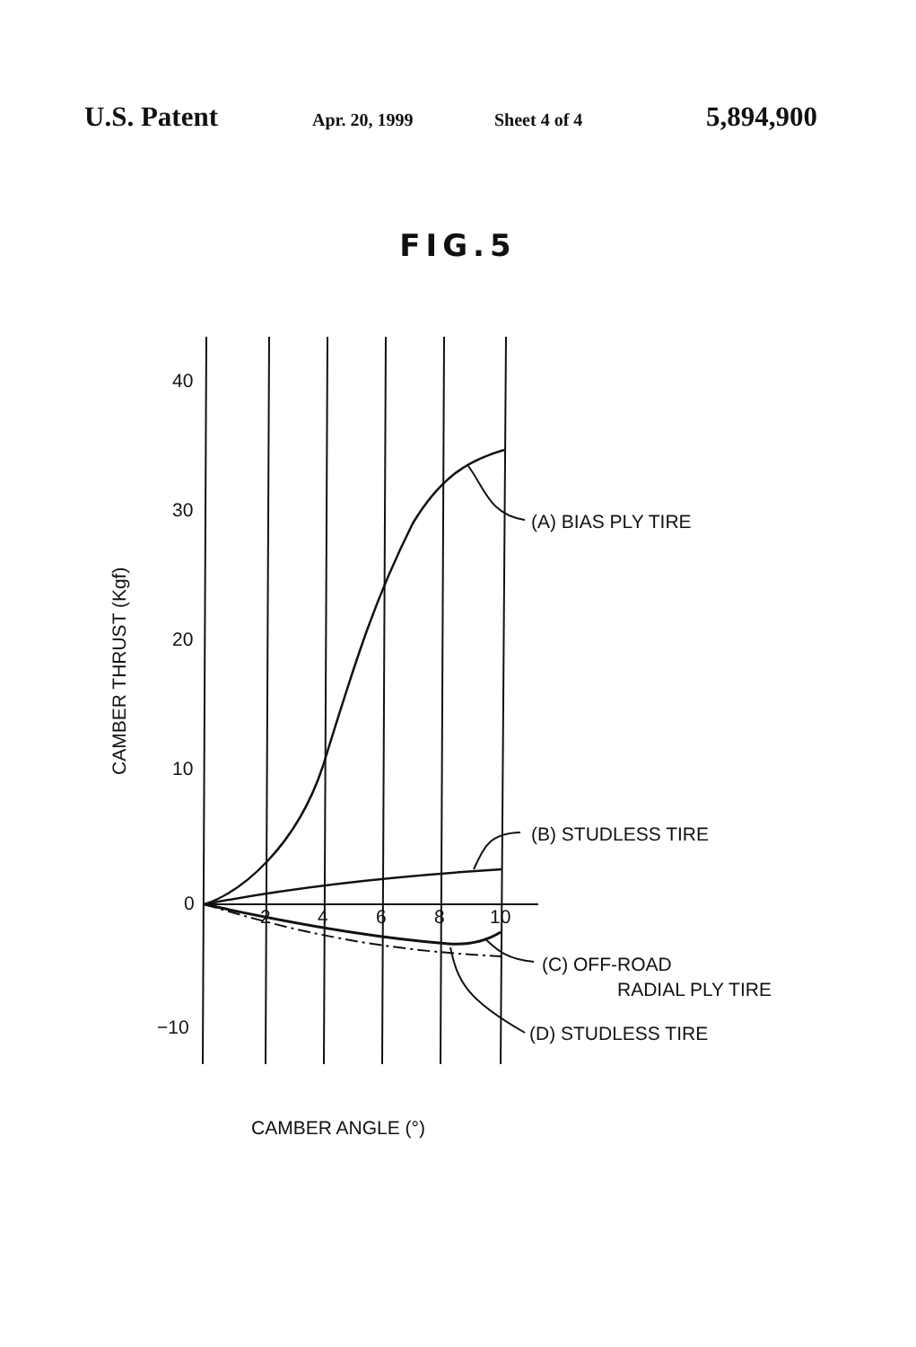U.S. Patent Apr. 20, 1999 Sheet 4 of 4 5,894,900
FIG.5
40
30
20
10
0
−10
2
4
6
8
10
(A) BIAS PLY TIRE
(B) STUDLESS TIRE
(C) OFF-ROAD
RADIAL PLY TIRE
(D) STUDLESS TIRE
CAMBER ANGLE (°)
CAMBER THRUST (Kgf)